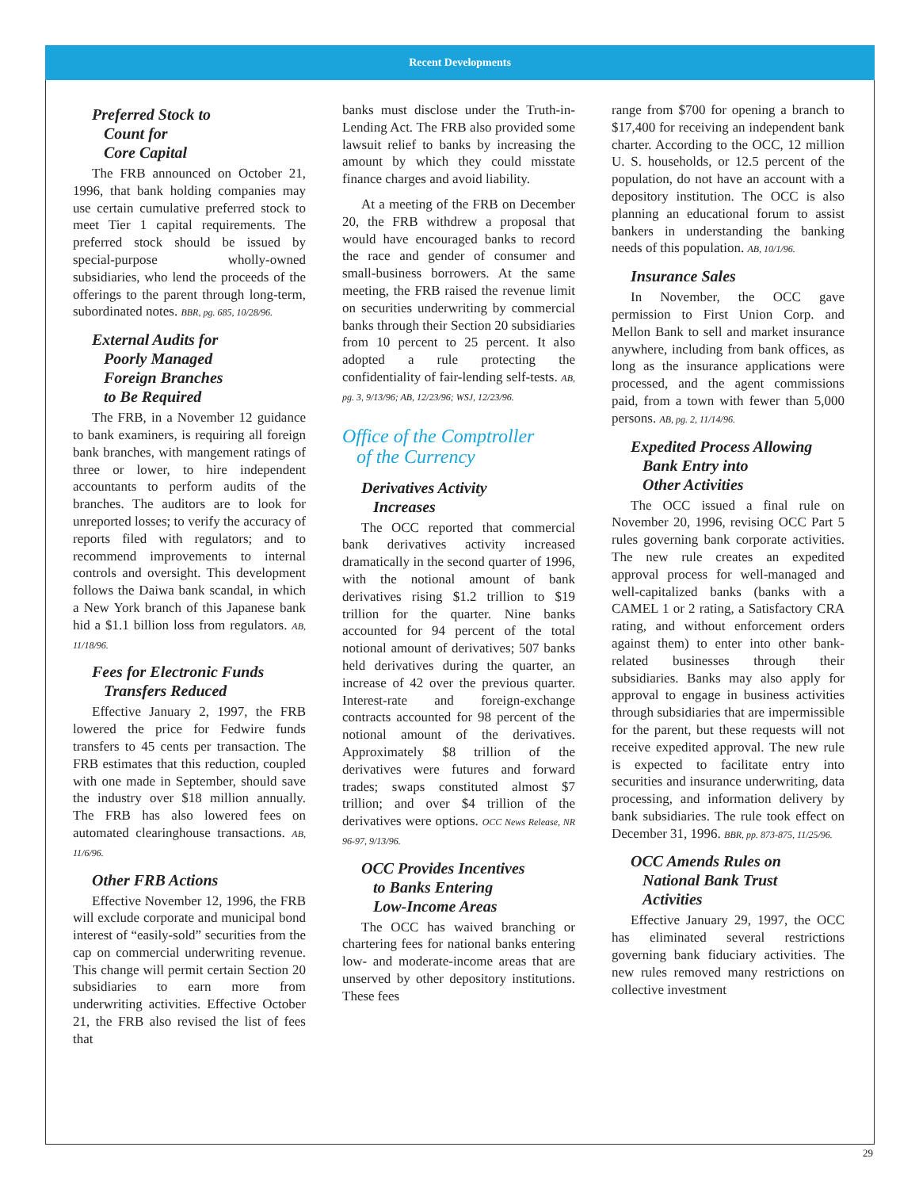Recent Developments
Preferred Stock to
Count for
Core Capital
The FRB announced on October 21, 1996, that bank holding companies may use certain cumulative preferred stock to meet Tier 1 capital requirements. The preferred stock should be issued by special-purpose wholly-owned subsidiaries, who lend the proceeds of the offerings to the parent through long-term, subordinated notes. BBR, pg. 685, 10/28/96.
External Audits for
Poorly Managed
Foreign Branches
to Be Required
The FRB, in a November 12 guidance to bank examiners, is requiring all foreign bank branches, with mangement ratings of three or lower, to hire independent accountants to perform audits of the branches. The auditors are to look for unreported losses; to verify the accuracy of reports filed with regulators; and to recommend improvements to internal controls and oversight. This development follows the Daiwa bank scandal, in which a New York branch of this Japanese bank hid a $1.1 billion loss from regulators. AB, 11/18/96.
Fees for Electronic Funds
Transfers Reduced
Effective January 2, 1997, the FRB lowered the price for Fedwire funds transfers to 45 cents per transaction. The FRB estimates that this reduction, coupled with one made in September, should save the industry over $18 million annually. The FRB has also lowered fees on automated clearinghouse transactions. AB, 11/6/96.
Other FRB Actions
Effective November 12, 1996, the FRB will exclude corporate and municipal bond interest of “easily-sold” securities from the cap on commercial underwriting revenue. This change will permit certain Section 20 subsidiaries to earn more from underwriting activities. Effective October 21, the FRB also revised the list of fees that
banks must disclose under the Truth-in-Lending Act. The FRB also provided some lawsuit relief to banks by increasing the amount by which they could misstate finance charges and avoid liability.
At a meeting of the FRB on December 20, the FRB withdrew a proposal that would have encouraged banks to record the race and gender of consumer and small-business borrowers. At the same meeting, the FRB raised the revenue limit on securities underwriting by commercial banks through their Section 20 subsidiaries from 10 percent to 25 percent. It also adopted a rule protecting the confidentiality of fair-lending self-tests. AB, pg. 3, 9/13/96; AB, 12/23/96; WSJ, 12/23/96.
Office of the Comptroller
of the Currency
Derivatives Activity
Increases
The OCC reported that commercial bank derivatives activity increased dramatically in the second quarter of 1996, with the notional amount of bank derivatives rising $1.2 trillion to $19 trillion for the quarter. Nine banks accounted for 94 percent of the total notional amount of derivatives; 507 banks held derivatives during the quarter, an increase of 42 over the previous quarter. Interest-rate and foreign-exchange contracts accounted for 98 percent of the notional amount of the derivatives. Approximately $8 trillion of the derivatives were futures and forward trades; swaps constituted almost $7 trillion; and over $4 trillion of the derivatives were options. OCC News Release, NR 96-97, 9/13/96.
OCC Provides Incentives
to Banks Entering
Low-Income Areas
The OCC has waived branching or chartering fees for national banks entering low- and moderate-income areas that are unserved by other depository institutions. These fees
range from $700 for opening a branch to $17,400 for receiving an independent bank charter. According to the OCC, 12 million U. S. households, or 12.5 percent of the population, do not have an account with a depository institution. The OCC is also planning an educational forum to assist bankers in understanding the banking needs of this population. AB, 10/1/96.
Insurance Sales
In November, the OCC gave permission to First Union Corp. and Mellon Bank to sell and market insurance anywhere, including from bank offices, as long as the insurance applications were processed, and the agent commissions paid, from a town with fewer than 5,000 persons. AB, pg. 2, 11/14/96.
Expedited Process Allowing
Bank Entry into
Other Activities
The OCC issued a final rule on November 20, 1996, revising OCC Part 5 rules governing bank corporate activities. The new rule creates an expedited approval process for well-managed and well-capitalized banks (banks with a CAMEL 1 or 2 rating, a Satisfactory CRA rating, and without enforcement orders against them) to enter into other bank-related businesses through their subsidiaries. Banks may also apply for approval to engage in business activities through subsidiaries that are impermissible for the parent, but these requests will not receive expedited approval. The new rule is expected to facilitate entry into securities and insurance underwriting, data processing, and information delivery by bank subsidiaries. The rule took effect on December 31, 1996. BBR, pp. 873-875, 11/25/96.
OCC Amends Rules on
National Bank Trust
Activities
Effective January 29, 1997, the OCC has eliminated several restrictions governing bank fiduciary activities. The new rules removed many restrictions on collective investment
29